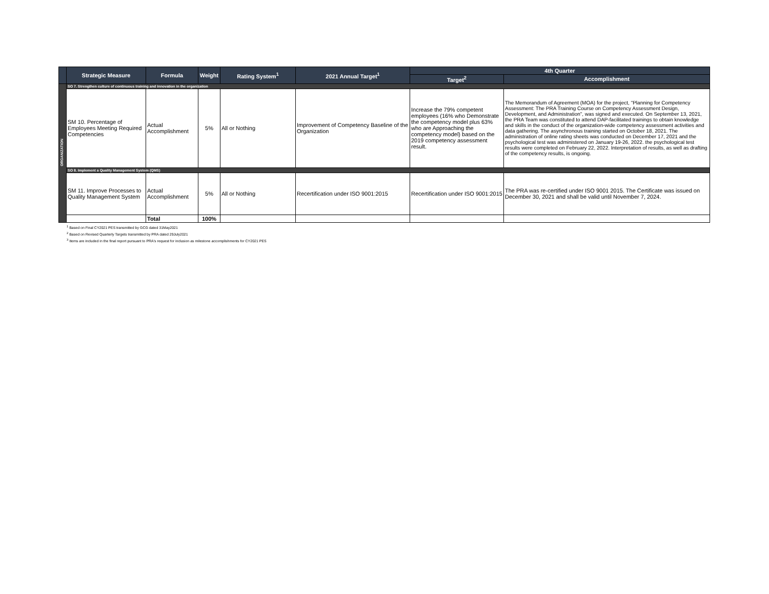| | Strategic Measure | Formula | Weight | Rating System<sup>1</sup> | 2021 Annual Target<sup>1</sup> | 4th Quarter | |
| --- | --- | --- | --- | --- | --- | --- | --- |
| | | | | | | Target<sup>2</sup> | Accomplishment |
| ORGANIZATION | SO 7. Strengthen culture of continuous training and innovation in the organization | | | | | | |
| | SM 10. Percentage of Employees Meeting Required Competencies | Actual Accomplishment | 5% | All or Nothing | Improvement of Competency Baseline of the Organization | Increase the 79% competent employees (16% who Demonstrate the competency model plus 63% who are Approaching the competency model) based on the 2019 competency assessment result. | The Memorandum of Agreement (MOA) for the project, "Planning for Competency Assessment: The PRA Training Course on Competency Assessment Design, Development, and Administration", was signed and executed. On September 13, 2021, the PRA Team was constituted to attend DAP-facilitated trainings to obtain knowledge and skills in the conduct of the organization-wide competency assessment activities and data gathering. The asynchronous training started on October 18, 2021. The administration of online rating sheets was conducted on December 17, 2021 and the psychological test was administered on January 19-26, 2022. the psychological test results were completed on February 22, 2022. Interpretation of results, as well as drafting of the competency results, is ongoing. |
| | SO 8. Implement a Quality Management System (QMS) | | | | | | |
| | SM 11. Improve Processes to Quality Management System | Actual Accomplishment | 5% | All or Nothing | Recertification under ISO 9001:2015 | Recertification under ISO 9001:2015 | The PRA was re-certified under ISO 9001 2015. The Certificate was issued on December 30, 2021 and shall be valid until November 7, 2024. |
| | | Total | 100% | | | | |
<sup>1</sup> Based on Final CY2021 PES transmitted by GCG dated 31May2021
<sup>2</sup> Based on Revised Quarterly Targets transmitted by PRA dated 29July2021
<sup>3</sup> Items are included in the final report pursuant to PRA's request for inclusion as milestone accomplishments for CY2021 PES